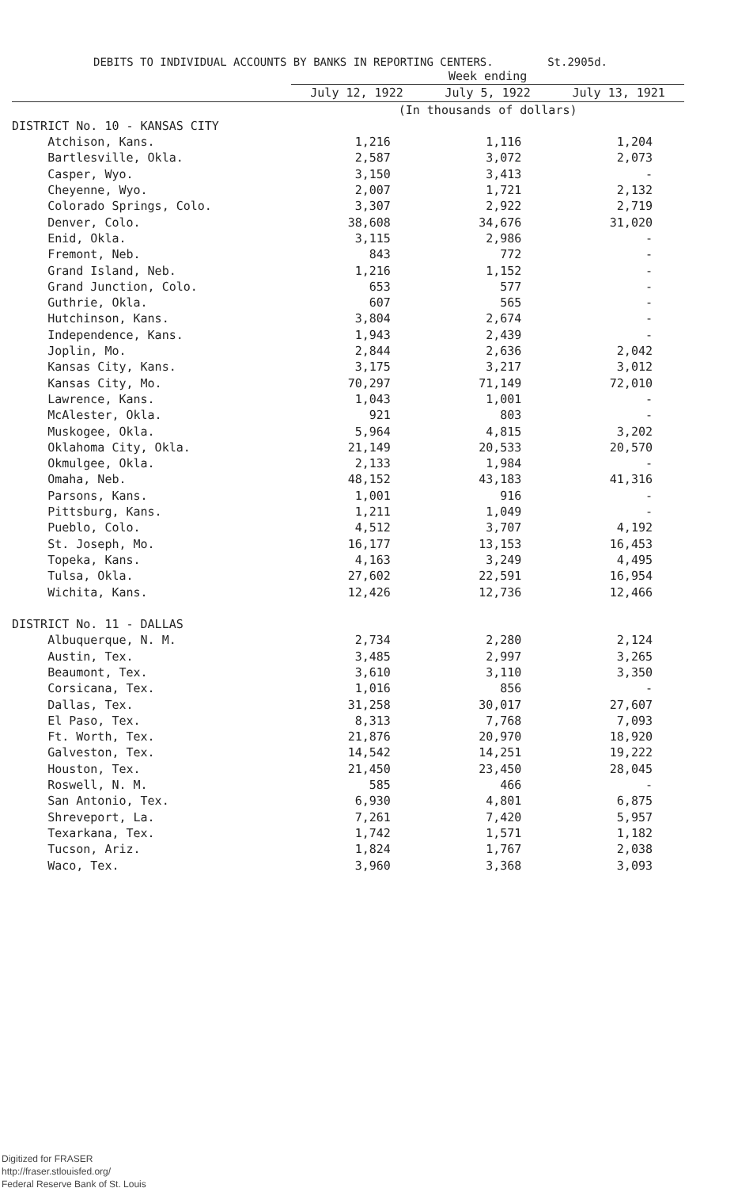DEBITS TO INDIVIDUAL ACCOUNTS BY BANKS IN REPORTING CENTERS. St.2905d.
| | Week ending | | |
| --- | --- | --- | --- |
| | July 12, 1922 | July 5, 1922 | July 13, 1921 |
| | (In thousands of dollars) | | |
| DISTRICT No. 10 - KANSAS CITY | | | |
| Atchison, Kans. | 1,216 | 1,116 | 1,204 |
| Bartlesville, Okla. | 2,587 | 3,072 | 2,073 |
| Casper, Wyo. | 3,150 | 3,413 | - |
| Cheyenne, Wyo. | 2,007 | 1,721 | 2,132 |
| Colorado Springs, Colo. | 3,307 | 2,922 | 2,719 |
| Denver, Colo. | 38,608 | 34,676 | 31,020 |
| Enid, Okla. | 3,115 | 2,986 | - |
| Fremont, Neb. | 843 | 772 | - |
| Grand Island, Neb. | 1,216 | 1,152 | - |
| Grand Junction, Colo. | 653 | 577 | - |
| Guthrie, Okla. | 607 | 565 | - |
| Hutchinson, Kans. | 3,804 | 2,674 | - |
| Independence, Kans. | 1,943 | 2,439 | - |
| Joplin, Mo. | 2,844 | 2,636 | 2,042 |
| Kansas City, Kans. | 3,175 | 3,217 | 3,012 |
| Kansas City, Mo. | 70,297 | 71,149 | 72,010 |
| Lawrence, Kans. | 1,043 | 1,001 | - |
| McAlester, Okla. | 921 | 803 | - |
| Muskogee, Okla. | 5,964 | 4,815 | 3,202 |
| Oklahoma City, Okla. | 21,149 | 20,533 | 20,570 |
| Okmulgee, Okla. | 2,133 | 1,984 | - |
| Omaha, Neb. | 48,152 | 43,183 | 41,316 |
| Parsons, Kans. | 1,001 | 916 | - |
| Pittsburg, Kans. | 1,211 | 1,049 | - |
| Pueblo, Colo. | 4,512 | 3,707 | 4,192 |
| St. Joseph, Mo. | 16,177 | 13,153 | 16,453 |
| Topeka, Kans. | 4,163 | 3,249 | 4,495 |
| Tulsa, Okla. | 27,602 | 22,591 | 16,954 |
| Wichita, Kans. | 12,426 | 12,736 | 12,466 |
| DISTRICT No. 11 - DALLAS | | | |
| Albuquerque, N. M. | 2,734 | 2,280 | 2,124 |
| Austin, Tex. | 3,485 | 2,997 | 3,265 |
| Beaumont, Tex. | 3,610 | 3,110 | 3,350 |
| Corsicana, Tex. | 1,016 | 856 | - |
| Dallas, Tex. | 31,258 | 30,017 | 27,607 |
| El Paso, Tex. | 8,313 | 7,768 | 7,093 |
| Ft. Worth, Tex. | 21,876 | 20,970 | 18,920 |
| Galveston, Tex. | 14,542 | 14,251 | 19,222 |
| Houston, Tex. | 21,450 | 23,450 | 28,045 |
| Roswell, N. M. | 585 | 466 | - |
| San Antonio, Tex. | 6,930 | 4,801 | 6,875 |
| Shreveport, La. | 7,261 | 7,420 | 5,957 |
| Texarkana, Tex. | 1,742 | 1,571 | 1,182 |
| Tucson, Ariz. | 1,824 | 1,767 | 2,038 |
| Waco, Tex. | 3,960 | 3,368 | 3,093 |
Digitized for FRASER
http://fraser.stlouisfed.org/
Federal Reserve Bank of St. Louis